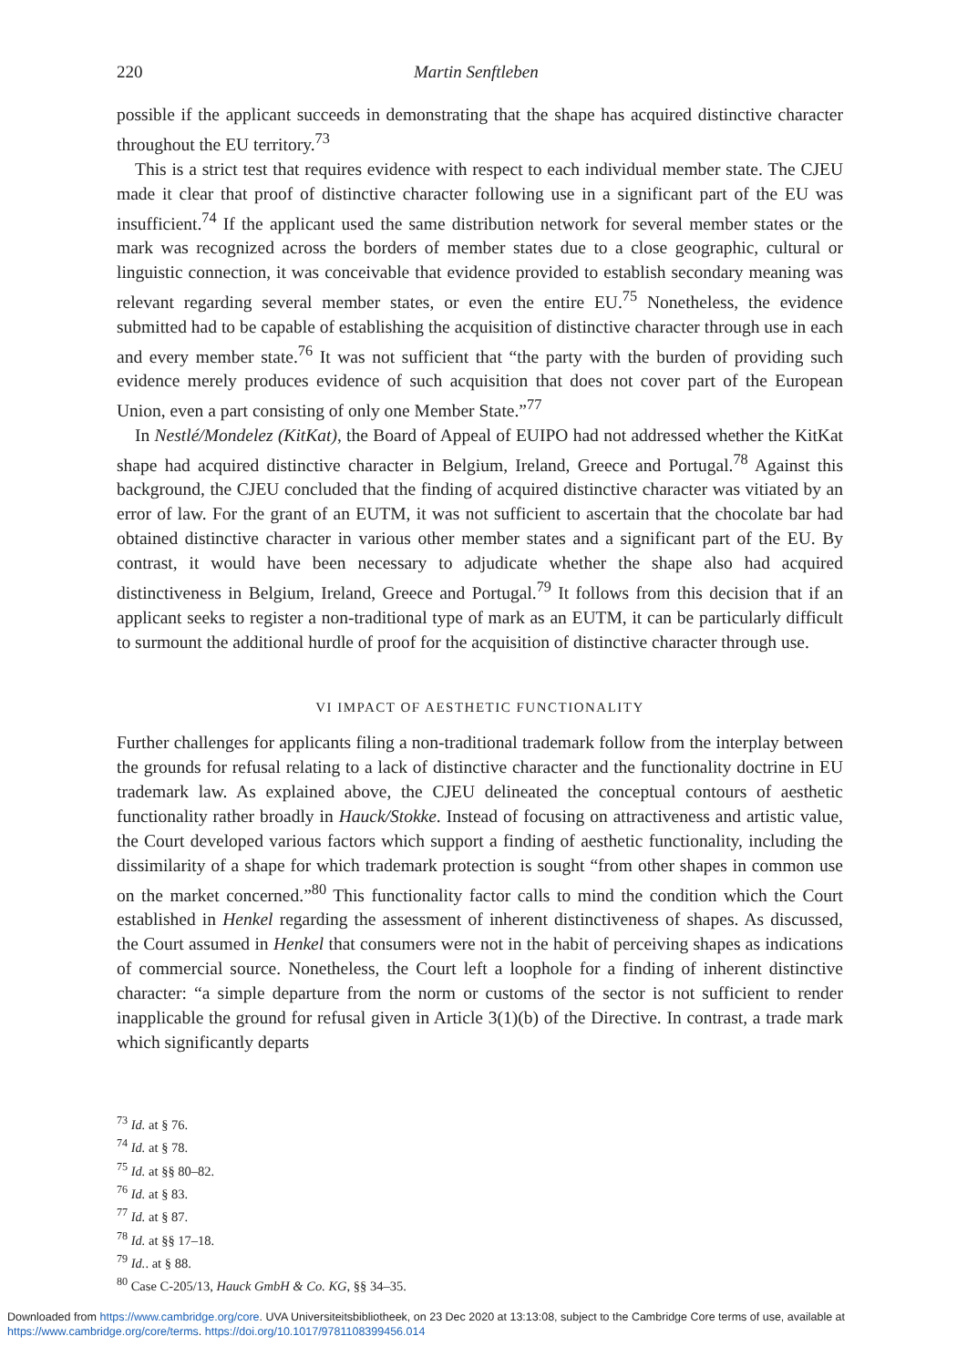220 Martin Senftleben
possible if the applicant succeeds in demonstrating that the shape has acquired distinctive character throughout the EU territory.<sup>73</sup>
This is a strict test that requires evidence with respect to each individual member state. The CJEU made it clear that proof of distinctive character following use in a significant part of the EU was insufficient.<sup>74</sup> If the applicant used the same distribution network for several member states or the mark was recognized across the borders of member states due to a close geographic, cultural or linguistic connection, it was conceivable that evidence provided to establish secondary meaning was relevant regarding several member states, or even the entire EU.<sup>75</sup> Nonetheless, the evidence submitted had to be capable of establishing the acquisition of distinctive character through use in each and every member state.<sup>76</sup> It was not sufficient that “the party with the burden of providing such evidence merely produces evidence of such acquisition that does not cover part of the European Union, even a part consisting of only one Member State.”<sup>77</sup>
In Nestlé/Mondelez (KitKat), the Board of Appeal of EUIPO had not addressed whether the KitKat shape had acquired distinctive character in Belgium, Ireland, Greece and Portugal.<sup>78</sup> Against this background, the CJEU concluded that the finding of acquired distinctive character was vitiated by an error of law. For the grant of an EUTM, it was not sufficient to ascertain that the chocolate bar had obtained distinctive character in various other member states and a significant part of the EU. By contrast, it would have been necessary to adjudicate whether the shape also had acquired distinctiveness in Belgium, Ireland, Greece and Portugal.<sup>79</sup> It follows from this decision that if an applicant seeks to register a non-traditional type of mark as an EUTM, it can be particularly difficult to surmount the additional hurdle of proof for the acquisition of distinctive character through use.
VI IMPACT OF AESTHETIC FUNCTIONALITY
Further challenges for applicants filing a non-traditional trademark follow from the interplay between the grounds for refusal relating to a lack of distinctive character and the functionality doctrine in EU trademark law. As explained above, the CJEU delineated the conceptual contours of aesthetic functionality rather broadly in Hauck/Stokke. Instead of focusing on attractiveness and artistic value, the Court developed various factors which support a finding of aesthetic functionality, including the dissimilarity of a shape for which trademark protection is sought “from other shapes in common use on the market concerned.”<sup>80</sup> This functionality factor calls to mind the condition which the Court established in Henkel regarding the assessment of inherent distinctiveness of shapes. As discussed, the Court assumed in Henkel that consumers were not in the habit of perceiving shapes as indications of commercial source. Nonetheless, the Court left a loophole for a finding of inherent distinctive character: “a simple departure from the norm or customs of the sector is not sufficient to render inapplicable the ground for refusal given in Article 3(1)(b) of the Directive. In contrast, a trade mark which significantly departs
<sup>73</sup> Id. at § 76.
<sup>74</sup> Id. at § 78.
<sup>75</sup> Id. at §§ 80–82.
<sup>76</sup> Id. at § 83.
<sup>77</sup> Id. at § 87.
<sup>78</sup> Id. at §§ 17–18.
<sup>79</sup> Id.. at § 88.
<sup>80</sup> Case C-205/13, Hauck GmbH & Co. KG, §§ 34–35.
Downloaded from https://www.cambridge.org/core. UVA Universiteitsbibliotheek, on 23 Dec 2020 at 13:13:08, subject to the Cambridge Core terms of use, available at
https://www.cambridge.org/core/terms. https://doi.org/10.1017/9781108399456.014